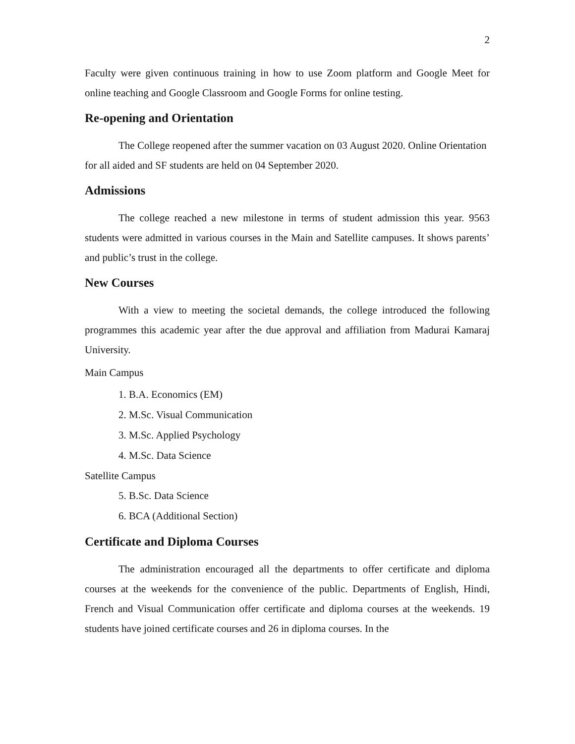2
Faculty were given continuous training in how to use Zoom platform and Google Meet for online teaching and Google Classroom and Google Forms for online testing.
Re-opening and Orientation
The College reopened after the summer vacation on 03 August 2020. Online Orientation for all aided and SF students are held on 04 September 2020.
Admissions
The college reached a new milestone in terms of student admission this year. 9563 students were admitted in various courses in the Main and Satellite campuses. It shows parents’ and public’s trust in the college.
New Courses
With a view to meeting the societal demands, the college introduced the following programmes this academic year after the due approval and affiliation from Madurai Kamaraj University.
Main Campus
1. B.A. Economics (EM)
2. M.Sc. Visual Communication
3. M.Sc. Applied Psychology
4. M.Sc. Data Science
Satellite Campus
5. B.Sc. Data Science
6. BCA (Additional Section)
Certificate and Diploma Courses
The administration encouraged all the departments to offer certificate and diploma courses at the weekends for the convenience of the public. Departments of English, Hindi, French and Visual Communication offer certificate and diploma courses at the weekends. 19 students have joined certificate courses and 26 in diploma courses. In the